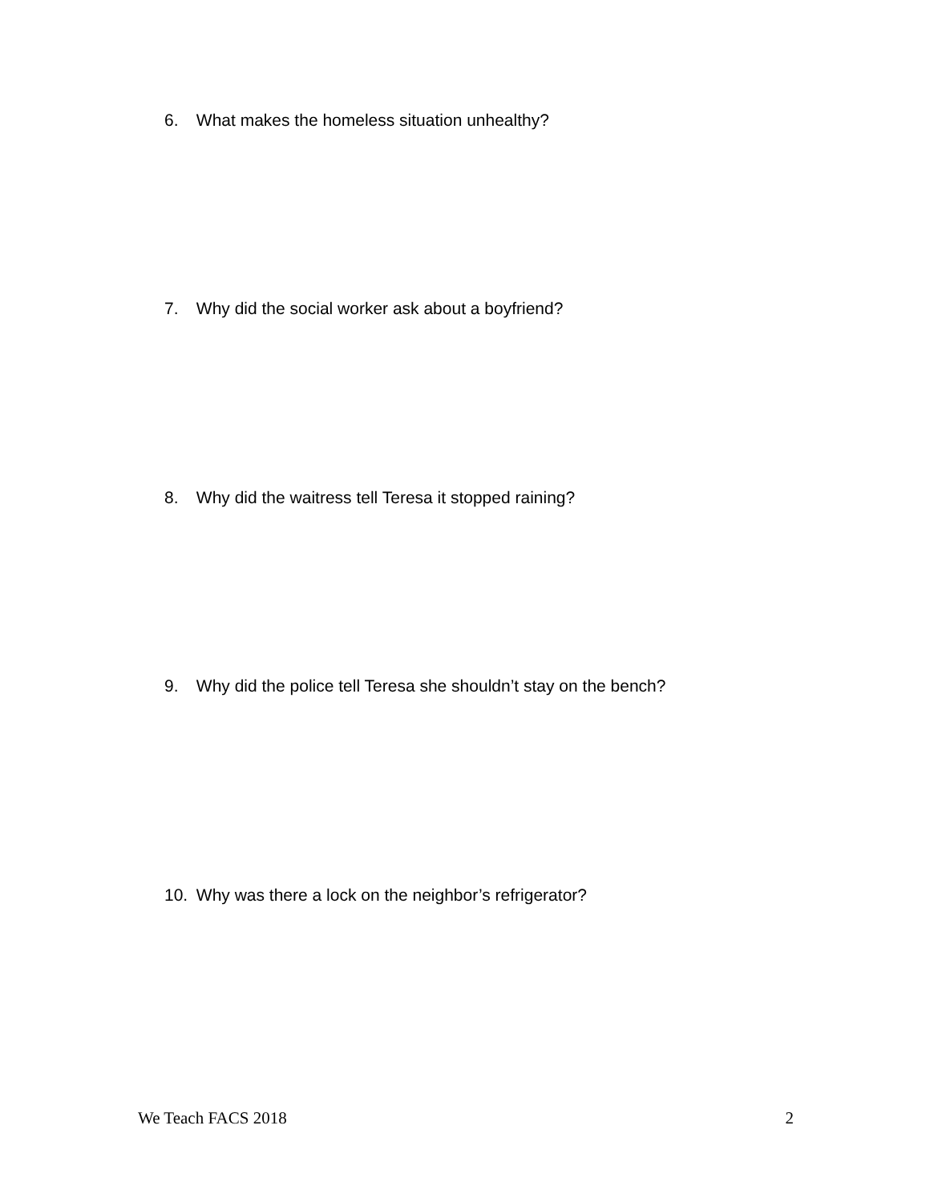6. What makes the homeless situation unhealthy?
7. Why did the social worker ask about a boyfriend?
8. Why did the waitress tell Teresa it stopped raining?
9. Why did the police tell Teresa she shouldn’t stay on the bench?
10. Why was there a lock on the neighbor’s refrigerator?
We Teach FACS 2018 2